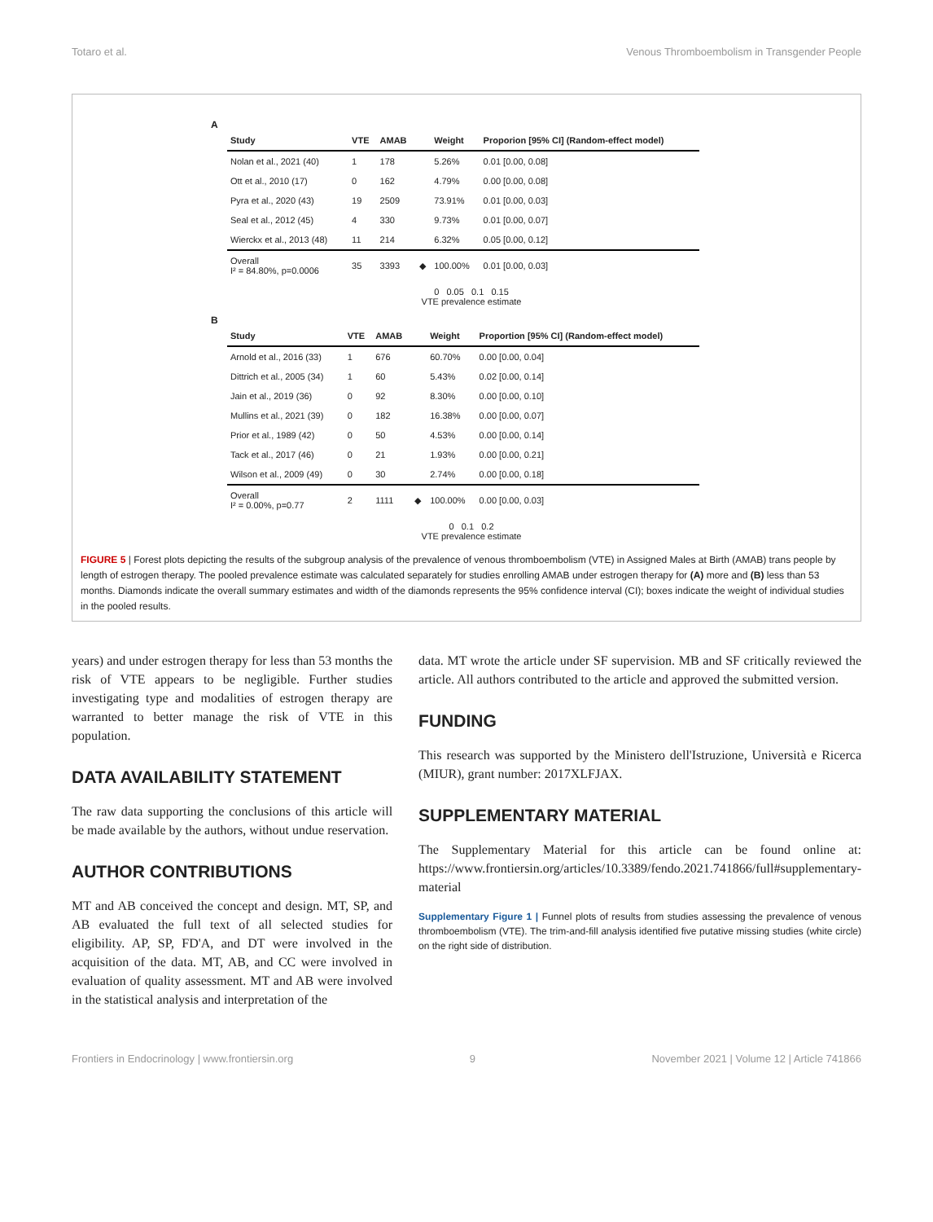Totaro et al. Venous Thromboembolism in Transgender People
A
| Study | VTE | AMAB | | Weight | Proporion [95% CI] (Random-effect model) |
| --- | --- | --- | --- | --- | --- |
| Nolan et al., 2021 (40) | 1 | 178 | | 5.26% | 0.01 [0.00, 0.08] |
| Ott et al., 2010 (17) | 0 | 162 | | 4.79% | 0.00 [0.00, 0.08] |
| Pyra et al., 2020 (43) | 19 | 2509 | | 73.91% | 0.01 [0.00, 0.03] |
| Seal et al., 2012 (45) | 4 | 330 | | 9.73% | 0.01 [0.00, 0.07] |
| Wierckx et al., 2013 (48) | 11 | 214 | | 6.32% | 0.05 [0.00, 0.12] |
| Overall I² = 84.80%, p=0.0006 | 35 | 3393 | ◆ | 100.00% | 0.01 [0.00, 0.03] |
0 0.05 0.1 0.15
VTE prevalence estimate
B
| Study | VTE | AMAB | | Weight | Proportion [95% CI] (Random-effect model) |
| --- | --- | --- | --- | --- | --- |
| Arnold et al., 2016 (33) | 1 | 676 | | 60.70% | 0.00 [0.00, 0.04] |
| Dittrich et al., 2005 (34) | 1 | 60 | | 5.43% | 0.02 [0.00, 0.14] |
| Jain et al., 2019 (36) | 0 | 92 | | 8.30% | 0.00 [0.00, 0.10] |
| Mullins et al., 2021 (39) | 0 | 182 | | 16.38% | 0.00 [0.00, 0.07] |
| Prior et al., 1989 (42) | 0 | 50 | | 4.53% | 0.00 [0.00, 0.14] |
| Tack et al., 2017 (46) | 0 | 21 | | 1.93% | 0.00 [0.00, 0.21] |
| Wilson et al., 2009 (49) | 0 | 30 | | 2.74% | 0.00 [0.00, 0.18] |
| Overall I² = 0.00%, p=0.77 | 2 | 1111 | ◆ | 100.00% | 0.00 [0.00, 0.03] |
0 0.1 0.2
VTE prevalence estimate
FIGURE 5 | Forest plots depicting the results of the subgroup analysis of the prevalence of venous thromboembolism (VTE) in Assigned Males at Birth (AMAB) trans people by length of estrogen therapy. The pooled prevalence estimate was calculated separately for studies enrolling AMAB under estrogen therapy for (A) more and (B) less than 53 months. Diamonds indicate the overall summary estimates and width of the diamonds represents the 95% confidence interval (CI); boxes indicate the weight of individual studies in the pooled results.
years) and under estrogen therapy for less than 53 months the risk of VTE appears to be negligible. Further studies investigating type and modalities of estrogen therapy are warranted to better manage the risk of VTE in this population.
DATA AVAILABILITY STATEMENT
The raw data supporting the conclusions of this article will be made available by the authors, without undue reservation.
AUTHOR CONTRIBUTIONS
MT and AB conceived the concept and design. MT, SP, and AB evaluated the full text of all selected studies for eligibility. AP, SP, FD'A, and DT were involved in the acquisition of the data. MT, AB, and CC were involved in evaluation of quality assessment. MT and AB were involved in the statistical analysis and interpretation of the
data. MT wrote the article under SF supervision. MB and SF critically reviewed the article. All authors contributed to the article and approved the submitted version.
FUNDING
This research was supported by the Ministero dell'Istruzione, Università e Ricerca (MIUR), grant number: 2017XLFJAX.
SUPPLEMENTARY MATERIAL
The Supplementary Material for this article can be found online at: https://www.frontiersin.org/articles/10.3389/fendo.2021.741866/full#supplementary-material
Supplementary Figure 1 | Funnel plots of results from studies assessing the prevalence of venous thromboembolism (VTE). The trim-and-fill analysis identified five putative missing studies (white circle) on the right side of distribution.
Frontiers in Endocrinology | www.frontiersin.org 9 November 2021 | Volume 12 | Article 741866